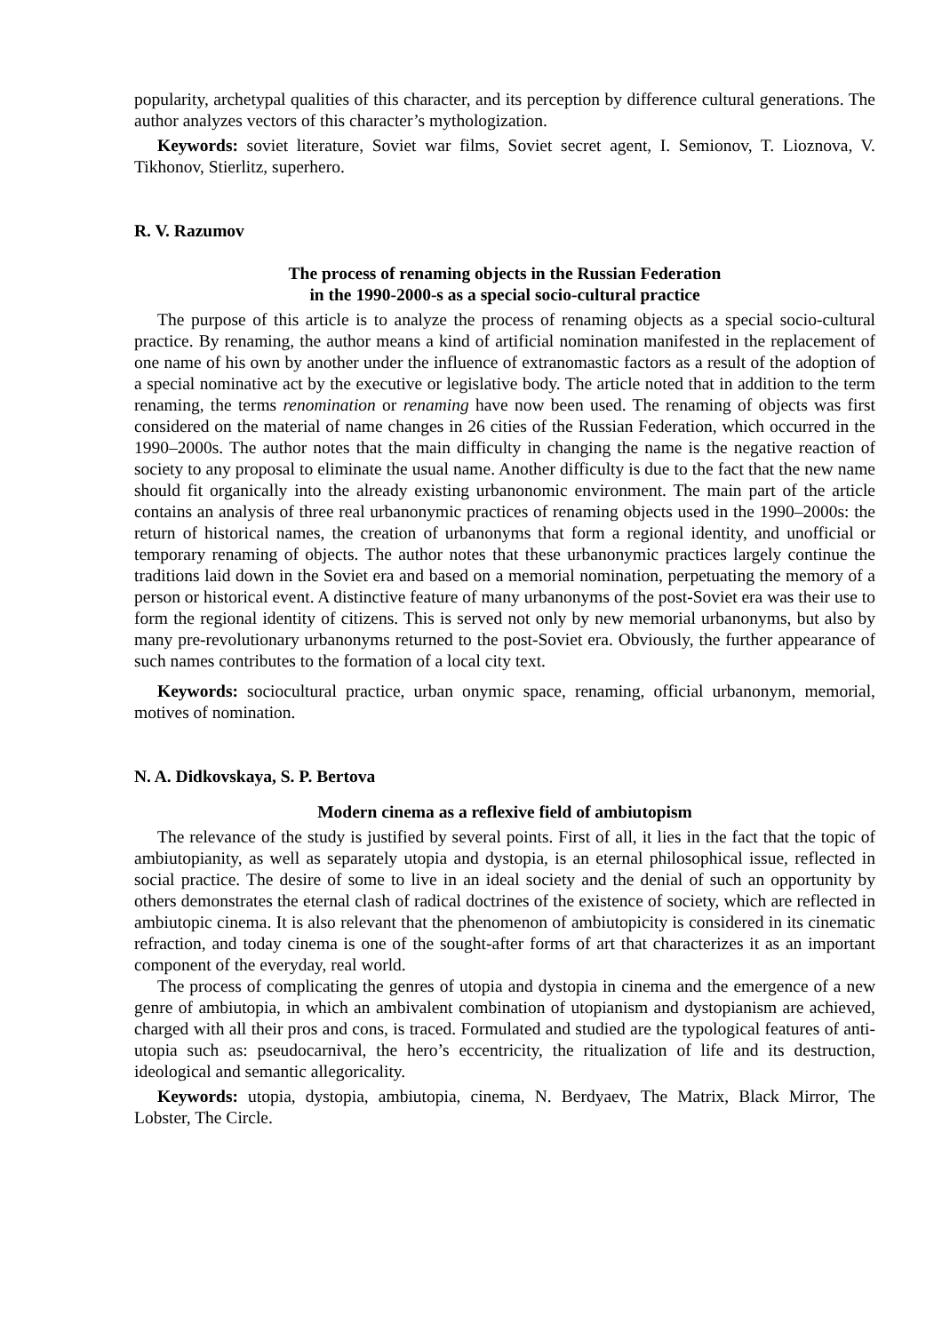popularity, archetypal qualities of this character, and its perception by difference cultural generations. The author analyzes vectors of this character’s mythologization.
Keywords: soviet literature, Soviet war films, Soviet secret agent, I. Semionov, T. Lioznova, V. Tikhonov, Stierlitz, superhero.
R. V. Razumov
The process of renaming objects in the Russian Federation
in the 1990-2000-s as a special socio-cultural practice
The purpose of this article is to analyze the process of renaming objects as a special socio-cultural practice. By renaming, the author means a kind of artificial nomination manifested in the replacement of one name of his own by another under the influence of extranomastic factors as a result of the adoption of a special nominative act by the executive or legislative body. The article noted that in addition to the term renaming, the terms renomination or renaming have now been used. The renaming of objects was first considered on the material of name changes in 26 cities of the Russian Federation, which occurred in the 1990–2000s. The author notes that the main difficulty in changing the name is the negative reaction of society to any proposal to eliminate the usual name. Another difficulty is due to the fact that the new name should fit organically into the already existing urbanonomic environment. The main part of the article contains an analysis of three real urbanonymic practices of renaming objects used in the 1990–2000s: the return of historical names, the creation of urbanonyms that form a regional identity, and unofficial or temporary renaming of objects. The author notes that these urbanonymic practices largely continue the traditions laid down in the Soviet era and based on a memorial nomination, perpetuating the memory of a person or historical event. A distinctive feature of many urbanonyms of the post-Soviet era was their use to form the regional identity of citizens. This is served not only by new memorial urbanonyms, but also by many pre-revolutionary urbanonyms returned to the post-Soviet era. Obviously, the further appearance of such names contributes to the formation of a local city text.
Keywords: sociocultural practice, urban onymic space, renaming, official urbanonym, memorial, motives of nomination.
N. A. Didkovskaya, S. P. Bertova
Modern cinema as a reflexive field of ambiutopism
The relevance of the study is justified by several points. First of all, it lies in the fact that the topic of ambiutopianity, as well as separately utopia and dystopia, is an eternal philosophical issue, reflected in social practice. The desire of some to live in an ideal society and the denial of such an opportunity by others demonstrates the eternal clash of radical doctrines of the existence of society, which are reflected in ambiutopic cinema. It is also relevant that the phenomenon of ambiutopicity is considered in its cinematic refraction, and today cinema is one of the sought-after forms of art that characterizes it as an important component of the everyday, real world.
The process of complicating the genres of utopia and dystopia in cinema and the emergence of a new genre of ambiutopia, in which an ambivalent combination of utopianism and dystopianism are achieved, charged with all their pros and cons, is traced. Formulated and studied are the typological features of anti-utopia such as: pseudocarnival, the hero’s eccentricity, the ritualization of life and its destruction, ideological and semantic allegoricality.
Keywords: utopia, dystopia, ambiutopia, cinema, N. Berdyaev, The Matrix, Black Mirror, The Lobster, The Circle.